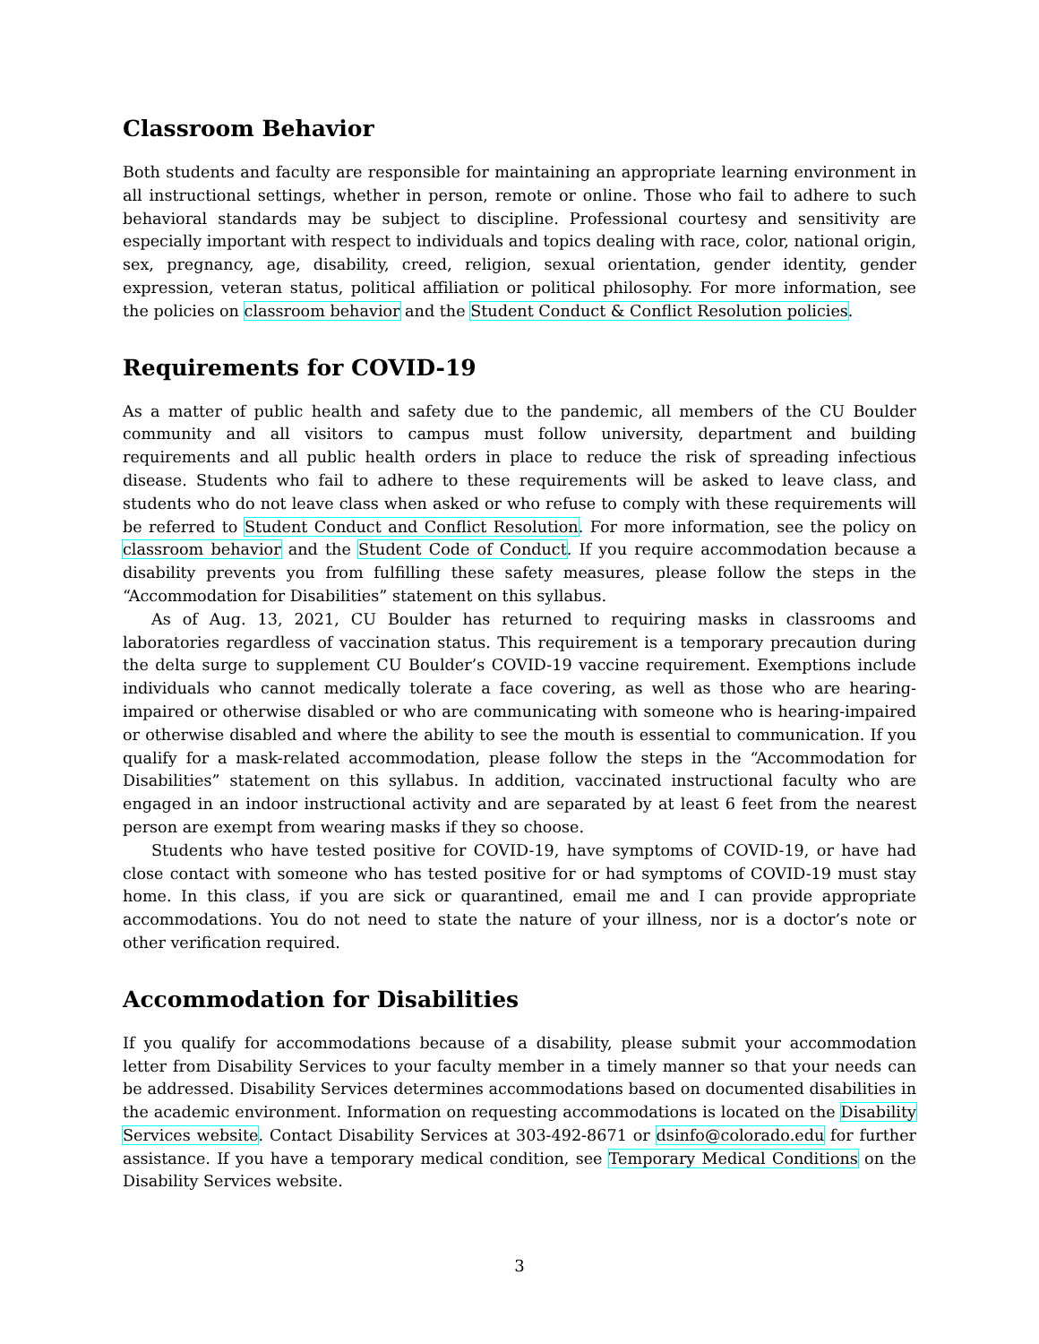Classroom Behavior
Both students and faculty are responsible for maintaining an appropriate learning environment in all instructional settings, whether in person, remote or online. Those who fail to adhere to such behavioral standards may be subject to discipline. Professional courtesy and sensitivity are especially important with respect to individuals and topics dealing with race, color, national origin, sex, pregnancy, age, disability, creed, religion, sexual orientation, gender identity, gender expression, veteran status, political affiliation or political philosophy. For more information, see the policies on classroom behavior and the Student Conduct & Conflict Resolution policies.
Requirements for COVID-19
As a matter of public health and safety due to the pandemic, all members of the CU Boulder community and all visitors to campus must follow university, department and building requirements and all public health orders in place to reduce the risk of spreading infectious disease. Students who fail to adhere to these requirements will be asked to leave class, and students who do not leave class when asked or who refuse to comply with these requirements will be referred to Student Conduct and Conflict Resolution. For more information, see the policy on classroom behavior and the Student Code of Conduct. If you require accommodation because a disability prevents you from fulfilling these safety measures, please follow the steps in the “Accommodation for Disabilities” statement on this syllabus.
As of Aug. 13, 2021, CU Boulder has returned to requiring masks in classrooms and laboratories regardless of vaccination status. This requirement is a temporary precaution during the delta surge to supplement CU Boulder’s COVID-19 vaccine requirement. Exemptions include individuals who cannot medically tolerate a face covering, as well as those who are hearing-impaired or otherwise disabled or who are communicating with someone who is hearing-impaired or otherwise disabled and where the ability to see the mouth is essential to communication. If you qualify for a mask-related accommodation, please follow the steps in the “Accommodation for Disabilities” statement on this syllabus. In addition, vaccinated instructional faculty who are engaged in an indoor instructional activity and are separated by at least 6 feet from the nearest person are exempt from wearing masks if they so choose.
Students who have tested positive for COVID-19, have symptoms of COVID-19, or have had close contact with someone who has tested positive for or had symptoms of COVID-19 must stay home. In this class, if you are sick or quarantined, email me and I can provide appropriate accommodations. You do not need to state the nature of your illness, nor is a doctor’s note or other verification required.
Accommodation for Disabilities
If you qualify for accommodations because of a disability, please submit your accommodation letter from Disability Services to your faculty member in a timely manner so that your needs can be addressed. Disability Services determines accommodations based on documented disabilities in the academic environment. Information on requesting accommodations is located on the Disability Services website. Contact Disability Services at 303-492-8671 or dsinfo@colorado.edu for further assistance. If you have a temporary medical condition, see Temporary Medical Conditions on the Disability Services website.
3